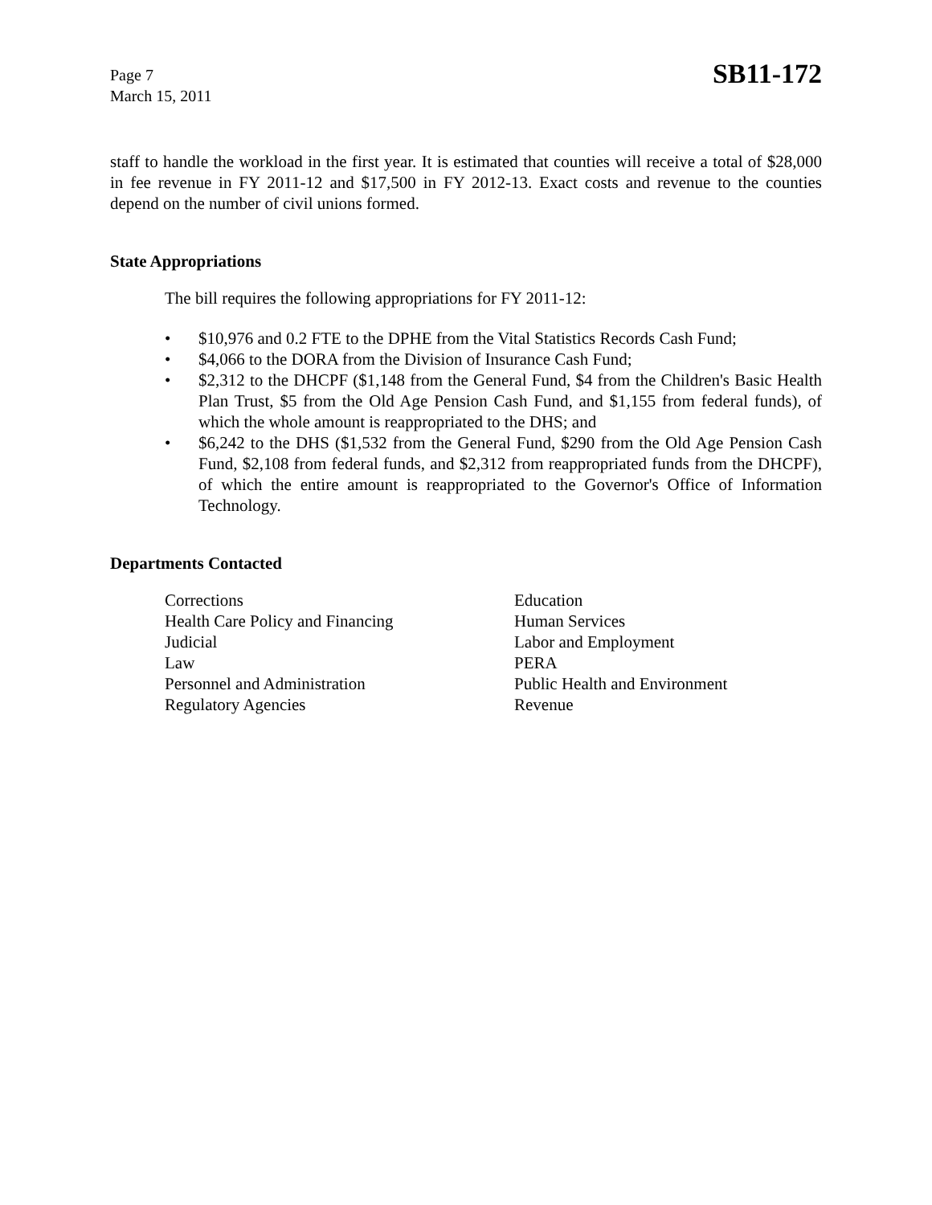Page 7
March 15, 2011
SB11-172
staff to handle the workload in the first year. It is estimated that counties will receive a total of $28,000 in fee revenue in FY 2011-12 and $17,500 in FY 2012-13. Exact costs and revenue to the counties depend on the number of civil unions formed.
State Appropriations
The bill requires the following appropriations for FY 2011-12:
• $10,976 and 0.2 FTE to the DPHE from the Vital Statistics Records Cash Fund;
• $4,066 to the DORA from the Division of Insurance Cash Fund;
• $2,312 to the DHCPF ($1,148 from the General Fund, $4 from the Children's Basic Health Plan Trust, $5 from the Old Age Pension Cash Fund, and $1,155 from federal funds), of which the whole amount is reappropriated to the DHS; and
• $6,242 to the DHS ($1,532 from the General Fund, $290 from the Old Age Pension Cash Fund, $2,108 from federal funds, and $2,312 from reappropriated funds from the DHCPF), of which the entire amount is reappropriated to the Governor's Office of Information Technology.
Departments Contacted
Corrections
Education
Health Care Policy and Financing
Human Services
Judicial
Labor and Employment
Law
PERA
Personnel and Administration
Public Health and Environment
Regulatory Agencies
Revenue